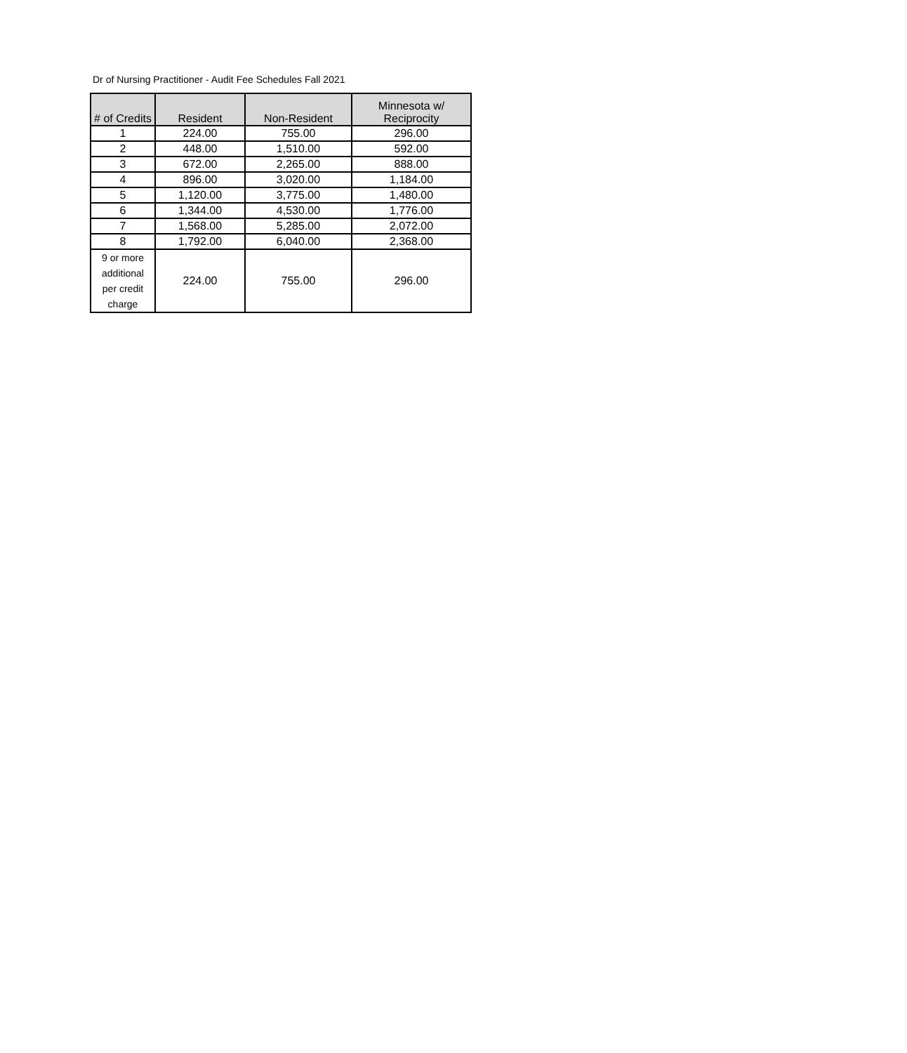Dr of Nursing Practitioner - Audit Fee Schedules Fall 2021
| # of Credits | Resident | Non-Resident | Minnesota w/ Reciprocity |
| --- | --- | --- | --- |
| 1 | 224.00 | 755.00 | 296.00 |
| 2 | 448.00 | 1,510.00 | 592.00 |
| 3 | 672.00 | 2,265.00 | 888.00 |
| 4 | 896.00 | 3,020.00 | 1,184.00 |
| 5 | 1,120.00 | 3,775.00 | 1,480.00 |
| 6 | 1,344.00 | 4,530.00 | 1,776.00 |
| 7 | 1,568.00 | 5,285.00 | 2,072.00 |
| 8 | 1,792.00 | 6,040.00 | 2,368.00 |
| 9 or more additional per credit charge | 224.00 | 755.00 | 296.00 |